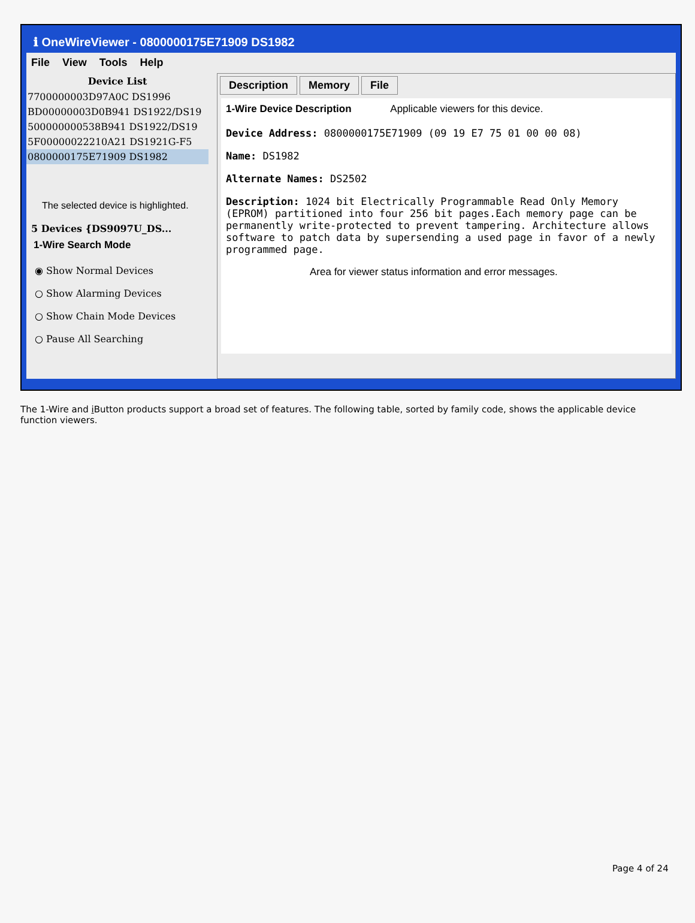ℹ OneWireViewer - 0800000175E71909 DS1982
File View Tools Help
Device List
7700000003D97A0C DS1996
BD00000003D0B941 DS1922/DS19
500000000538B941 DS1922/DS19
5F00000022210A21 DS1921G-F5
0800000175E71909 DS1982
The selected device is highlighted.
5 Devices {DS9097U_DS...
1-Wire Search Mode
◉ Show Normal Devices
○ Show Alarming Devices
○ Show Chain Mode Devices
○ Pause All Searching
Description Memory File
1-Wire Device Description Applicable viewers for this device.
Device Address: 0800000175E71909 (09 19 E7 75 01 00 00 08)
Name: DS1982
Alternate Names: DS2502
Description: 1024 bit Electrically Programmable Read Only Memory (EPROM) partitioned into four 256 bit pages.Each memory page can be permanently write-protected to prevent tampering. Architecture allows software to patch data by supersending a used page in favor of a newly programmed page.
Area for viewer status information and error messages.
The 1-Wire and i Button products support a broad set of features. The following table, sorted by family code, shows the applicable device function viewers.
Page 4 of 24